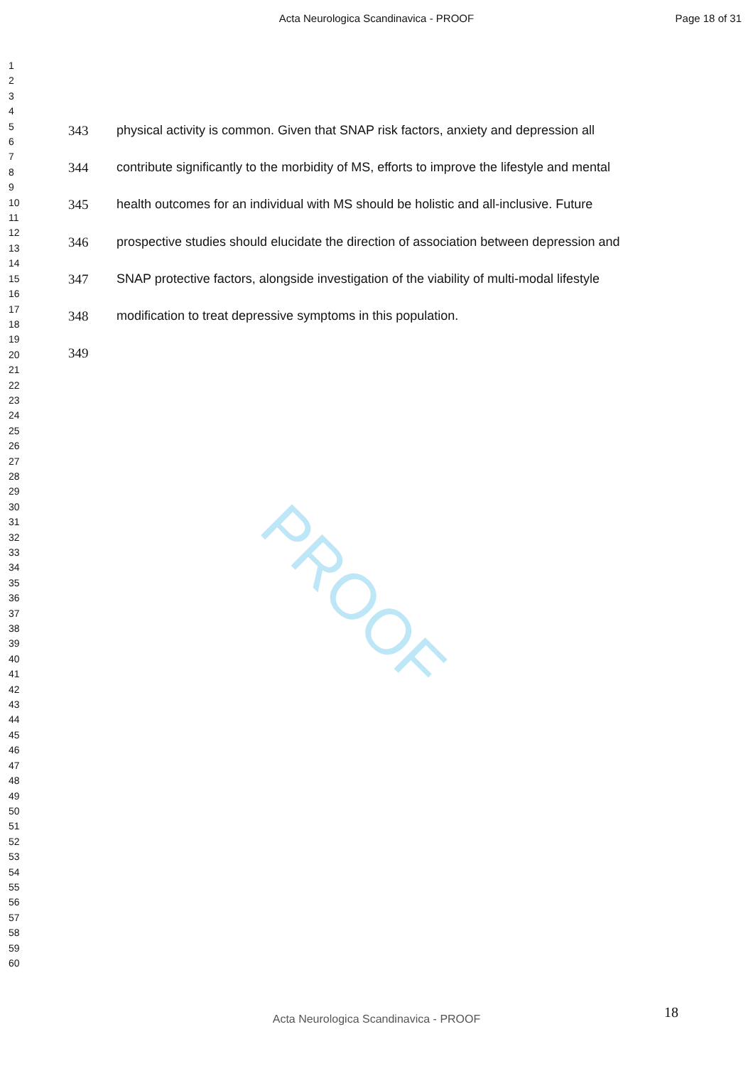Acta Neurologica Scandinavica - PROOF Page 18 of 31
1
2
3
4
5
6
7
8
9
10
11
12
13
14
15
16
17
18
19
20
21
22
23
24
25
26
27
28
29
30
31
32
33
34
35
36
37
38
39
40
41
42
43
44
45
46
47
48
49
50
51
52
53
54
55
56
57
58
59
60
343 physical activity is common. Given that SNAP risk factors, anxiety and depression all
344 contribute significantly to the morbidity of MS, efforts to improve the lifestyle and mental
345 health outcomes for an individual with MS should be holistic and all-inclusive. Future
346 prospective studies should elucidate the direction of association between depression and
347 SNAP protective factors, alongside investigation of the viability of multi-modal lifestyle
348 modification to treat depressive symptoms in this population.
349
PROOF
18
Acta Neurologica Scandinavica - PROOF